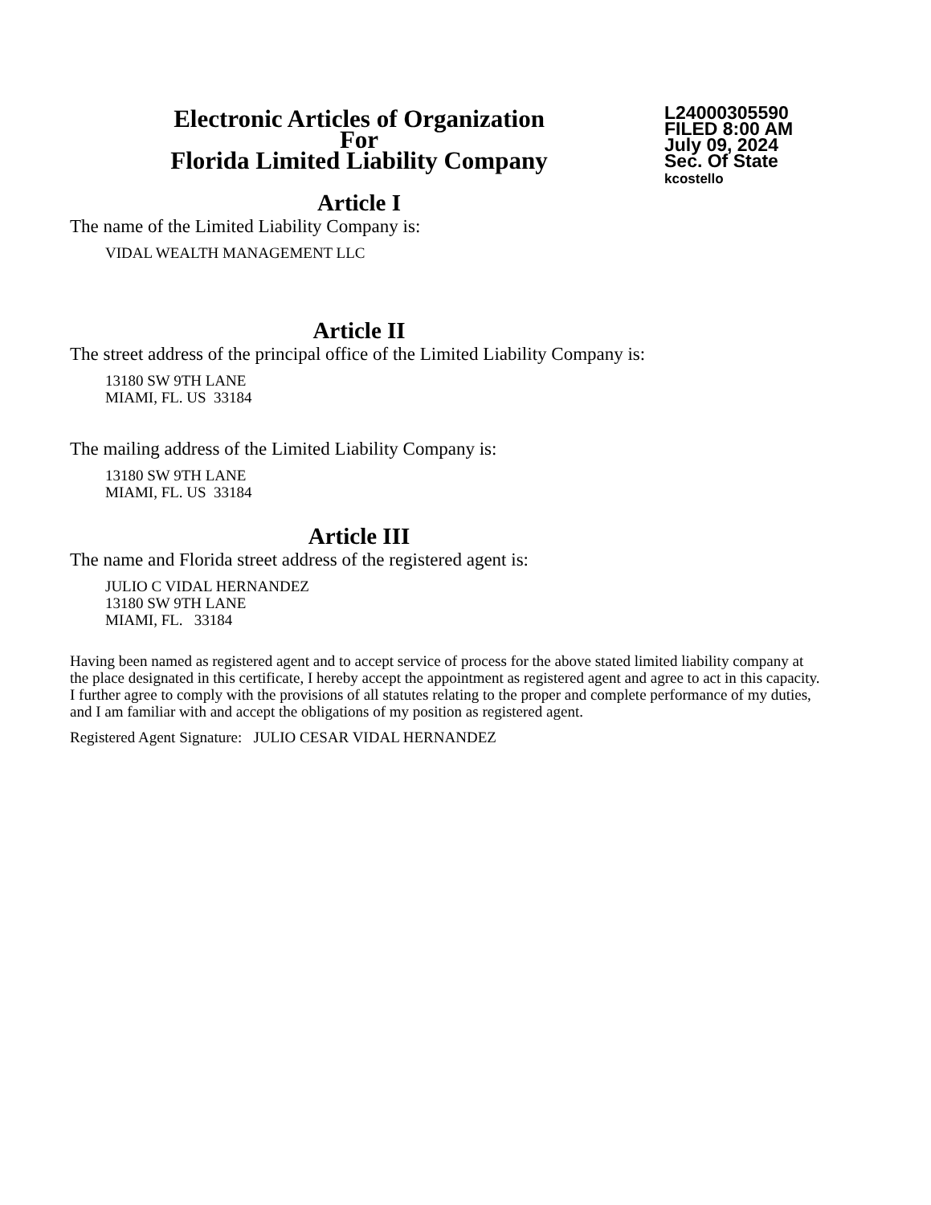Electronic Articles of Organization
For
Florida Limited Liability Company
L24000305590
FILED 8:00 AM
July 09, 2024
Sec. Of State
kcostello
Article I
The name of the Limited Liability Company is:
VIDAL WEALTH MANAGEMENT LLC
Article II
The street address of the principal office of the Limited Liability Company is:
13180 SW 9TH LANE
MIAMI, FL. US 33184
The mailing address of the Limited Liability Company is:
13180 SW 9TH LANE
MIAMI, FL. US 33184
Article III
The name and Florida street address of the registered agent is:
JULIO C VIDAL HERNANDEZ
13180 SW 9TH LANE
MIAMI, FL. 33184
Having been named as registered agent and to accept service of process for the above stated limited liability company at the place designated in this certificate, I hereby accept the appointment as registered agent and agree to act in this capacity. I further agree to comply with the provisions of all statutes relating to the proper and complete performance of my duties, and I am familiar with and accept the obligations of my position as registered agent.
Registered Agent Signature: JULIO CESAR VIDAL HERNANDEZ